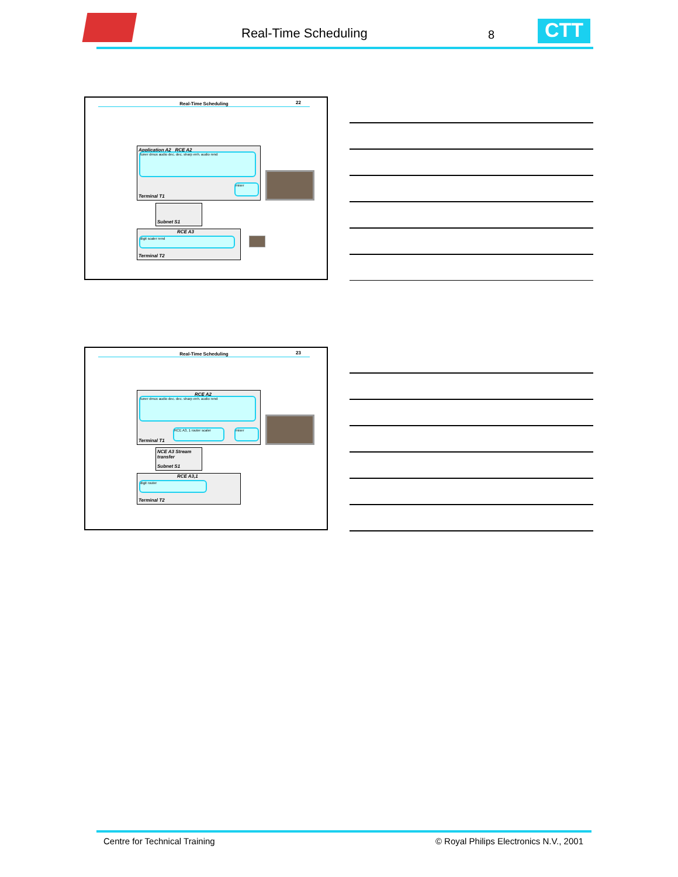Real-Time Scheduling 8 CTT
Real-Time Scheduling 22
Application A2 RCE A2
Terminal T1
tuner dmux audio dec. dec. sharp enh. audio rend
mixer
Subnet S1
RCE A3
Terminal T2
digit scaler rend
Real-Time Scheduling 23
RCE A2
Terminal T1
tuner dmux audio dec. dec. sharp enh. audio rend
RCE A3, 1 router scaler mixer
NCE A3 Stream transfer
Subnet S1
RCE A3,1
Terminal T2
digit router
Centre for Technical Training © Royal Philips Electronics N.V., 2001